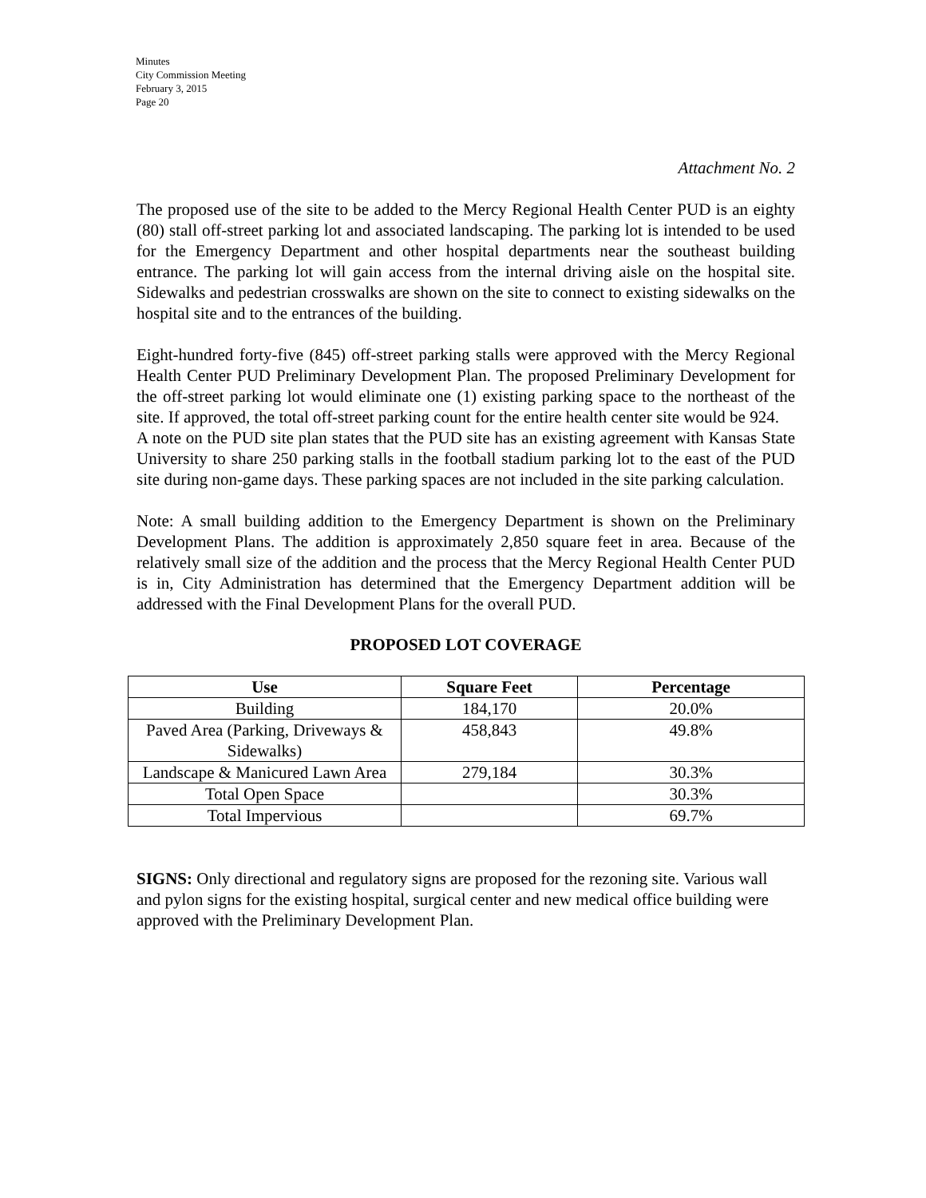Minutes
City Commission Meeting
February 3, 2015
Page 20
Attachment No. 2
The proposed use of the site to be added to the Mercy Regional Health Center PUD is an eighty (80) stall off-street parking lot and associated landscaping. The parking lot is intended to be used for the Emergency Department and other hospital departments near the southeast building entrance. The parking lot will gain access from the internal driving aisle on the hospital site. Sidewalks and pedestrian crosswalks are shown on the site to connect to existing sidewalks on the hospital site and to the entrances of the building.
Eight-hundred forty-five (845) off-street parking stalls were approved with the Mercy Regional Health Center PUD Preliminary Development Plan. The proposed Preliminary Development for the off-street parking lot would eliminate one (1) existing parking space to the northeast of the site. If approved, the total off-street parking count for the entire health center site would be 924.
A note on the PUD site plan states that the PUD site has an existing agreement with Kansas State University to share 250 parking stalls in the football stadium parking lot to the east of the PUD site during non-game days. These parking spaces are not included in the site parking calculation.
Note: A small building addition to the Emergency Department is shown on the Preliminary Development Plans. The addition is approximately 2,850 square feet in area. Because of the relatively small size of the addition and the process that the Mercy Regional Health Center PUD is in, City Administration has determined that the Emergency Department addition will be addressed with the Final Development Plans for the overall PUD.
PROPOSED LOT COVERAGE
| Use | Square Feet | Percentage |
| --- | --- | --- |
| Building | 184,170 | 20.0% |
| Paved Area (Parking, Driveways & Sidewalks) | 458,843 | 49.8% |
| Landscape & Manicured Lawn Area | 279,184 | 30.3% |
| Total Open Space | | 30.3% |
| Total Impervious | | 69.7% |
SIGNS: Only directional and regulatory signs are proposed for the rezoning site. Various wall and pylon signs for the existing hospital, surgical center and new medical office building were approved with the Preliminary Development Plan.